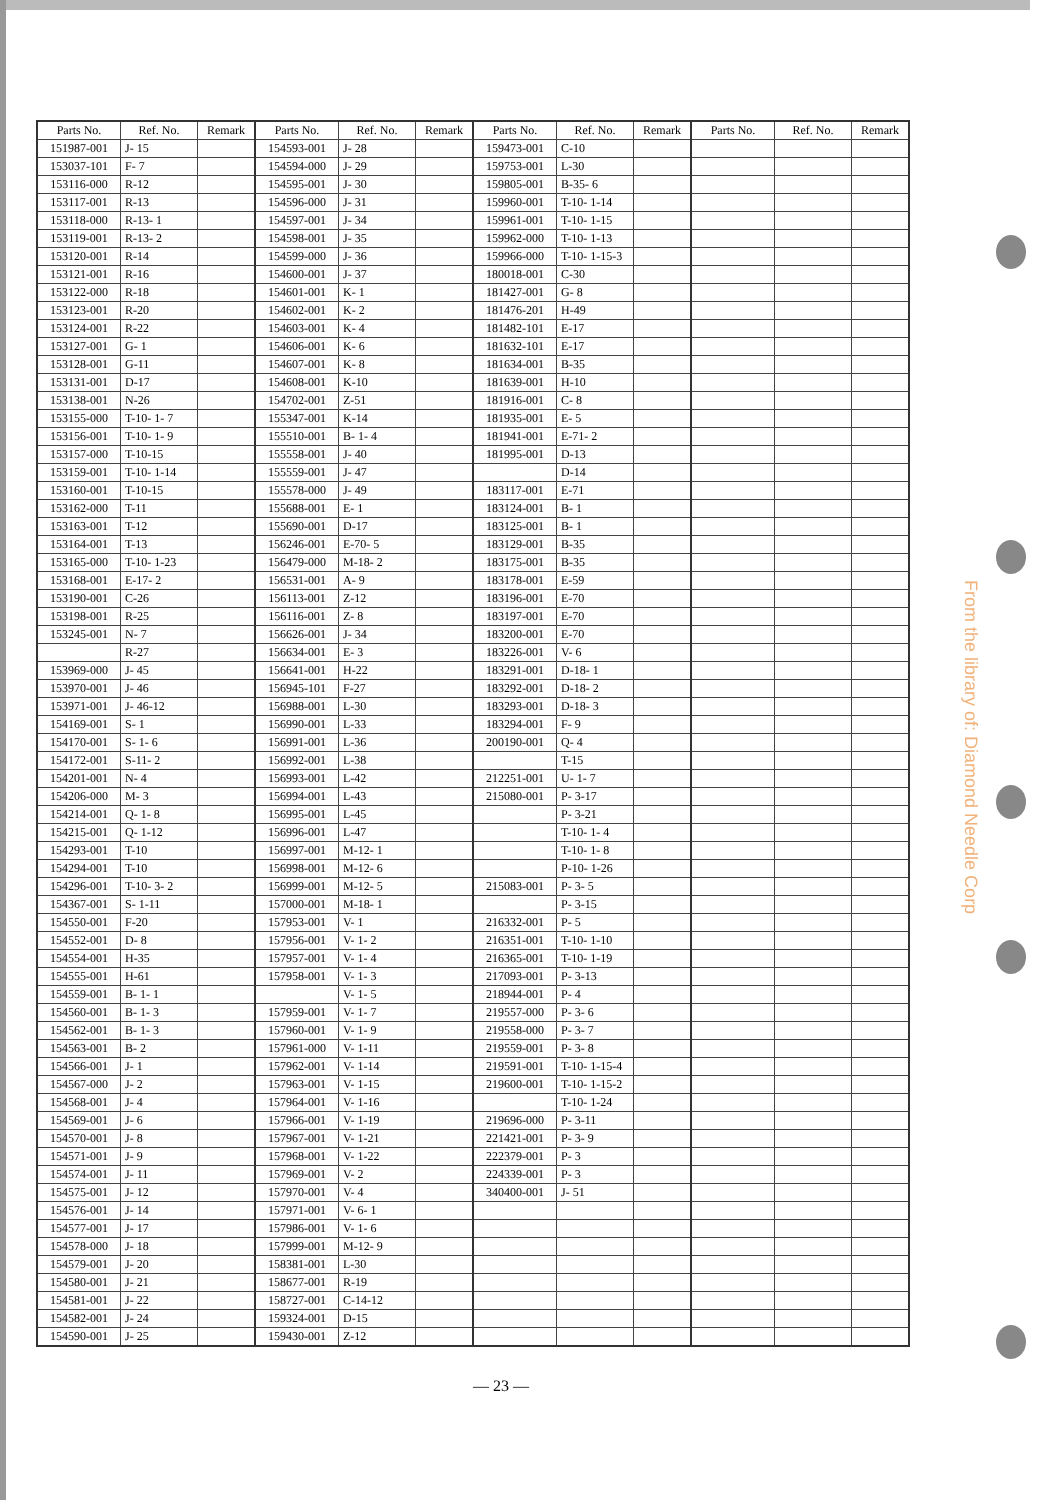| Parts No. | Ref. No. | Remark | Parts No. | Ref. No. | Remark | Parts No. | Ref. No. | Remark | Parts No. | Ref. No. | Remark |
| --- | --- | --- | --- | --- | --- | --- | --- | --- | --- | --- | --- |
| 151987-001 | J- 15 | | 154593-001 | J- 28 | | 159473-001 | C-10 | | | | |
| 153037-101 | F- 7 | | 154594-000 | J- 29 | | 159753-001 | L-30 | | | | |
| 153116-000 | R-12 | | 154595-001 | J- 30 | | 159805-001 | B-35- 6 | | | | |
| 153117-001 | R-13 | | 154596-000 | J- 31 | | 159960-001 | T-10- 1-14 | | | | |
| 153118-000 | R-13- 1 | | 154597-001 | J- 34 | | 159961-001 | T-10- 1-15 | | | | |
| 153119-001 | R-13- 2 | | 154598-001 | J- 35 | | 159962-000 | T-10- 1-13 | | | | |
| 153120-001 | R-14 | | 154599-000 | J- 36 | | 159966-000 | T-10- 1-15-3 | | | | |
| 153121-001 | R-16 | | 154600-001 | J- 37 | | 180018-001 | C-30 | | | | |
| 153122-000 | R-18 | | 154601-001 | K- 1 | | 181427-001 | G- 8 | | | | |
| 153123-001 | R-20 | | 154602-001 | K- 2 | | 181476-201 | H-49 | | | | |
| 153124-001 | R-22 | | 154603-001 | K- 4 | | 181482-101 | E-17 | | | | |
| 153127-001 | G- 1 | | 154606-001 | K- 6 | | 181632-101 | E-17 | | | | |
| 153128-001 | G-11 | | 154607-001 | K- 8 | | 181634-001 | B-35 | | | | |
| 153131-001 | D-17 | | 154608-001 | K-10 | | 181639-001 | H-10 | | | | |
| 153138-001 | N-26 | | 154702-001 | Z-51 | | 181916-001 | C- 8 | | | | |
| 153155-000 | T-10- 1- 7 | | 155347-001 | K-14 | | 181935-001 | E- 5 | | | | |
| 153156-001 | T-10- 1- 9 | | 155510-001 | B- 1- 4 | | 181941-001 | E-71- 2 | | | | |
| 153157-000 | T-10-15 | | 155558-001 | J- 40 | | 181995-001 | D-13 | | | | |
| 153159-001 | T-10- 1-14 | | 155559-001 | J- 47 | | | D-14 | | | | |
| 153160-001 | T-10-15 | | 155578-000 | J- 49 | | 183117-001 | E-71 | | | | |
| 153162-000 | T-11 | | 155688-001 | E- 1 | | 183124-001 | B- 1 | | | | |
| 153163-001 | T-12 | | 155690-001 | D-17 | | 183125-001 | B- 1 | | | | |
| 153164-001 | T-13 | | 156246-001 | E-70- 5 | | 183129-001 | B-35 | | | | |
| 153165-000 | T-10- 1-23 | | 156479-000 | M-18- 2 | | 183175-001 | B-35 | | | | |
| 153168-001 | E-17- 2 | | 156531-001 | A- 9 | | 183178-001 | E-59 | | | | |
| 153190-001 | C-26 | | 156113-001 | Z-12 | | 183196-001 | E-70 | | | | |
| 153198-001 | R-25 | | 156116-001 | Z- 8 | | 183197-001 | E-70 | | | | |
| 153245-001 | N- 7 | | 156626-001 | J- 34 | | 183200-001 | E-70 | | | | |
| | R-27 | | 156634-001 | E- 3 | | 183226-001 | V- 6 | | | | |
| 153969-000 | J- 45 | | 156641-001 | H-22 | | 183291-001 | D-18- 1 | | | | |
| 153970-001 | J- 46 | | 156945-101 | F-27 | | 183292-001 | D-18- 2 | | | | |
| 153971-001 | J- 46-12 | | 156988-001 | L-30 | | 183293-001 | D-18- 3 | | | | |
| 154169-001 | S- 1 | | 156990-001 | L-33 | | 183294-001 | F- 9 | | | | |
| 154170-001 | S- 1- 6 | | 156991-001 | L-36 | | 200190-001 | Q- 4 | | | | |
| 154172-001 | S-11- 2 | | 156992-001 | L-38 | | | T-15 | | | | |
| 154201-001 | N- 4 | | 156993-001 | L-42 | | 212251-001 | U- 1- 7 | | | | |
| 154206-000 | M- 3 | | 156994-001 | L-43 | | 215080-001 | P- 3-17 | | | | |
| 154214-001 | Q- 1- 8 | | 156995-001 | L-45 | | | P- 3-21 | | | | |
| 154215-001 | Q- 1-12 | | 156996-001 | L-47 | | | T-10- 1- 4 | | | | |
| 154293-001 | T-10 | | 156997-001 | M-12- 1 | | | T-10- 1- 8 | | | | |
| 154294-001 | T-10 | | 156998-001 | M-12- 6 | | | P-10- 1-26 | | | | |
| 154296-001 | T-10- 3- 2 | | 156999-001 | M-12- 5 | | 215083-001 | P- 3- 5 | | | | |
| 154367-001 | S- 1-11 | | 157000-001 | M-18- 1 | | | P- 3-15 | | | | |
| 154550-001 | F-20 | | 157953-001 | V- 1 | | 216332-001 | P- 5 | | | | |
| 154552-001 | D- 8 | | 157956-001 | V- 1- 2 | | 216351-001 | T-10- 1-10 | | | | |
| 154554-001 | H-35 | | 157957-001 | V- 1- 4 | | 216365-001 | T-10- 1-19 | | | | |
| 154555-001 | H-61 | | 157958-001 | V- 1- 3 | | 217093-001 | P- 3-13 | | | | |
| 154559-001 | B- 1- 1 | | | V- 1- 5 | | 218944-001 | P- 4 | | | | |
| 154560-001 | B- 1- 3 | | 157959-001 | V- 1- 7 | | 219557-000 | P- 3- 6 | | | | |
| 154562-001 | B- 1- 3 | | 157960-001 | V- 1- 9 | | 219558-000 | P- 3- 7 | | | | |
| 154563-001 | B- 2 | | 157961-000 | V- 1-11 | | 219559-001 | P- 3- 8 | | | | |
| 154566-001 | J- 1 | | 157962-001 | V- 1-14 | | 219591-001 | T-10- 1-15-4 | | | | |
| 154567-000 | J- 2 | | 157963-001 | V- 1-15 | | 219600-001 | T-10- 1-15-2 | | | | |
| 154568-001 | J- 4 | | 157964-001 | V- 1-16 | | | T-10- 1-24 | | | | |
| 154569-001 | J- 6 | | 157966-001 | V- 1-19 | | 219696-000 | P- 3-11 | | | | |
| 154570-001 | J- 8 | | 157967-001 | V- 1-21 | | 221421-001 | P- 3- 9 | | | | |
| 154571-001 | J- 9 | | 157968-001 | V- 1-22 | | 222379-001 | P- 3 | | | | |
| 154574-001 | J- 11 | | 157969-001 | V- 2 | | 224339-001 | P- 3 | | | | |
| 154575-001 | J- 12 | | 157970-001 | V- 4 | | 340400-001 | J- 51 | | | | |
| 154576-001 | J- 14 | | 157971-001 | V- 6- 1 | | | | | | | |
| 154577-001 | J- 17 | | 157986-001 | V- 1- 6 | | | | | | | |
| 154578-000 | J- 18 | | 157999-001 | M-12- 9 | | | | | | | |
| 154579-001 | J- 20 | | 158381-001 | L-30 | | | | | | | |
| 154580-001 | J- 21 | | 158677-001 | R-19 | | | | | | | |
| 154581-001 | J- 22 | | 158727-001 | C-14-12 | | | | | | | |
| 154582-001 | J- 24 | | 159324-001 | D-15 | | | | | | | |
| 154590-001 | J- 25 | | 159430-001 | Z-12 | | | | | | | |
From the library of: Diamond Needle Corp
— 23 —